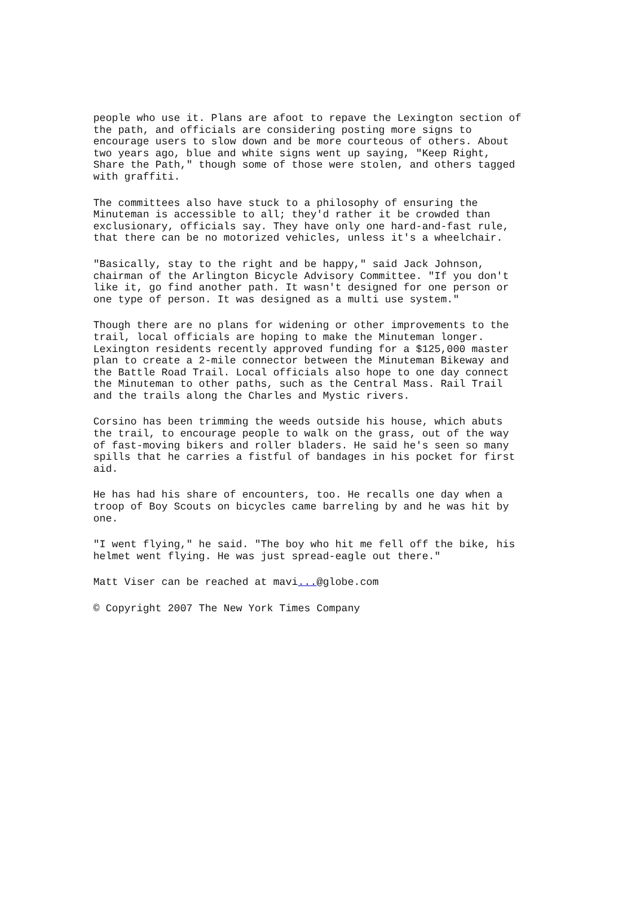people who use it. Plans are afoot to repave the Lexington section of the path, and officials are considering posting more signs to encourage users to slow down and be more courteous of others. About two years ago, blue and white signs went up saying, "Keep Right, Share the Path," though some of those were stolen, and others tagged with graffiti.
The committees also have stuck to a philosophy of ensuring the Minuteman is accessible to all; they'd rather it be crowded than exclusionary, officials say. They have only one hard-and-fast rule, that there can be no motorized vehicles, unless it's a wheelchair.
"Basically, stay to the right and be happy," said Jack Johnson, chairman of the Arlington Bicycle Advisory Committee. "If you don't like it, go find another path. It wasn't designed for one person or one type of person. It was designed as a multi use system."
Though there are no plans for widening or other improvements to the trail, local officials are hoping to make the Minuteman longer. Lexington residents recently approved funding for a $125,000 master plan to create a 2-mile connector between the Minuteman Bikeway and the Battle Road Trail. Local officials also hope to one day connect the Minuteman to other paths, such as the Central Mass. Rail Trail and the trails along the Charles and Mystic rivers.
Corsino has been trimming the weeds outside his house, which abuts the trail, to encourage people to walk on the grass, out of the way of fast-moving bikers and roller bladers. He said he's seen so many spills that he carries a fistful of bandages in his pocket for first aid.
He has had his share of encounters, too. He recalls one day when a troop of Boy Scouts on bicycles came barreling by and he was hit by one.
"I went flying," he said. "The boy who hit me fell off the bike, his helmet went flying. He was just spread-eagle out there."
Matt Viser can be reached at mavi...@globe.com
© Copyright 2007 The New York Times Company